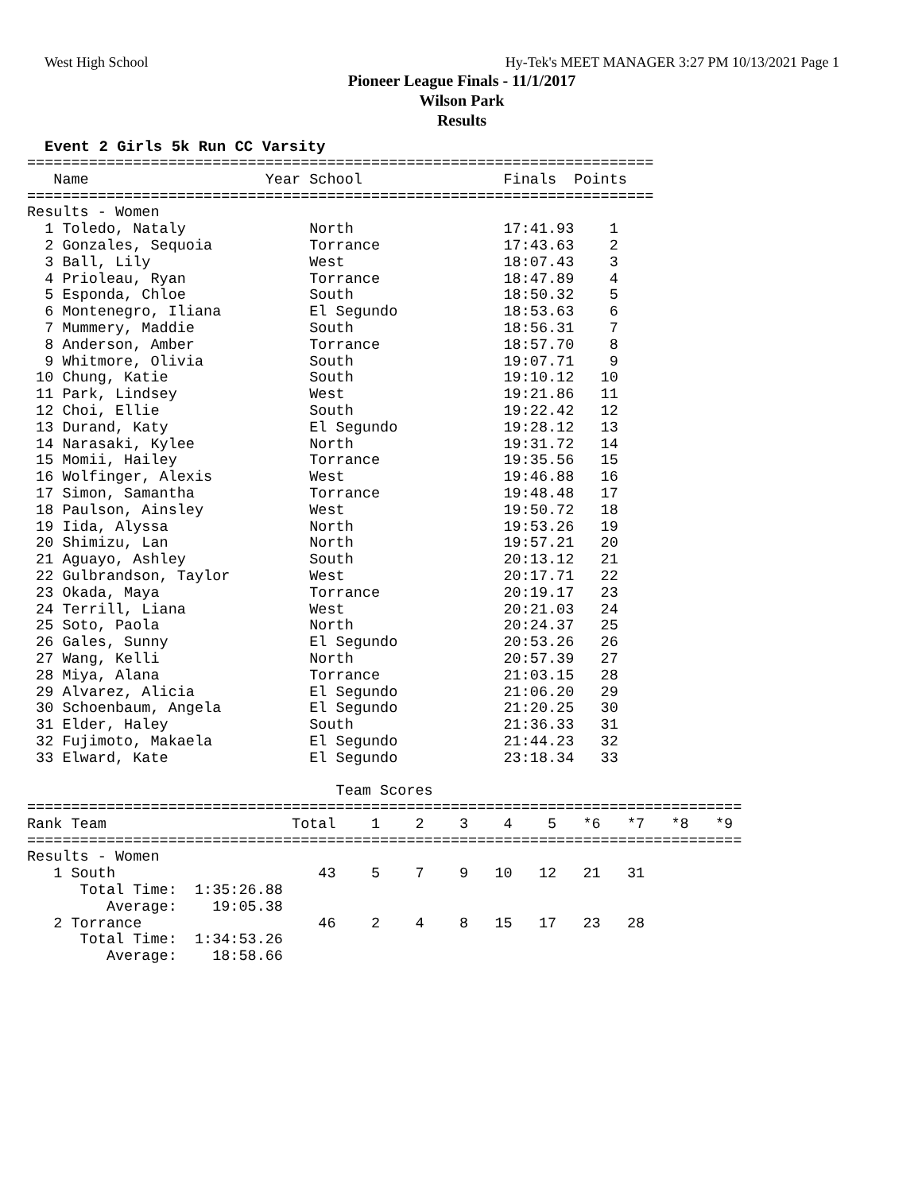West High School Hy-Tek's MEET MANAGER 3:27 PM 10/13/2021 Page 1
Pioneer League Finals - 11/1/2017
Wilson Park
Results
Event 2 Girls 5k Run CC Varsity
=======================================================================
   Name                    Year School                Finals  Points
=======================================================================
Results - Women
  1 Toledo, Nataly              North                 17:41.93    1
  2 Gonzales, Sequoia           Torrance              17:43.63    2
  3 Ball, Lily                  West                  18:07.43    3
  4 Prioleau, Ryan              Torrance              18:47.89    4
  5 Esponda, Chloe              South                 18:50.32    5
  6 Montenegro, Iliana          El Segundo            18:53.63    6
  7 Mummery, Maddie             South                 18:56.31    7
  8 Anderson, Amber             Torrance              18:57.70    8
  9 Whitmore, Olivia            South                 19:07.71    9
 10 Chung, Katie                South                 19:10.12   10
 11 Park, Lindsey               West                  19:21.86   11
 12 Choi, Ellie                 South                 19:22.42   12
 13 Durand, Katy                El Segundo            19:28.12   13
 14 Narasaki, Kylee             North                 19:31.72   14
 15 Momii, Hailey               Torrance              19:35.56   15
 16 Wolfinger, Alexis           West                  19:46.88   16
 17 Simon, Samantha             Torrance              19:48.48   17
 18 Paulson, Ainsley            West                  19:50.72   18
 19 Iida, Alyssa                North                 19:53.26   19
 20 Shimizu, Lan                North                 19:57.21   20
 21 Aguayo, Ashley              South                 20:13.12   21
 22 Gulbrandson, Taylor         West                  20:17.71   22
 23 Okada, Maya                 Torrance              20:19.17   23
 24 Terrill, Liana              West                  20:21.03   24
 25 Soto, Paola                 North                 20:24.37   25
 26 Gales, Sunny                El Segundo            20:53.26   26
 27 Wang, Kelli                 North                 20:57.39   27
 28 Miya, Alana                 Torrance              21:03.15   28
 29 Alvarez, Alicia             El Segundo            21:06.20   29
 30 Schoenbaum, Angela          El Segundo            21:20.25   30
 31 Elder, Haley                South                 21:36.33   31
 32 Fujimoto, Makaela           El Segundo            21:44.23   32
 33 Elward, Kate                El Segundo            23:18.34   33

                                   Team Scores
=================================================================================
Rank Team                     Total    1    2    3    4    5   *6   *7   *8   *9
=================================================================================
Results - Women
   1 South                       43    5    7    9   10   12   21   31
      Total Time:  1:35:26.88
         Average:    19:05.38
   2 Torrance                    46    2    4    8   15   17   23   28
      Total Time:  1:34:53.26
         Average:    18:58.66